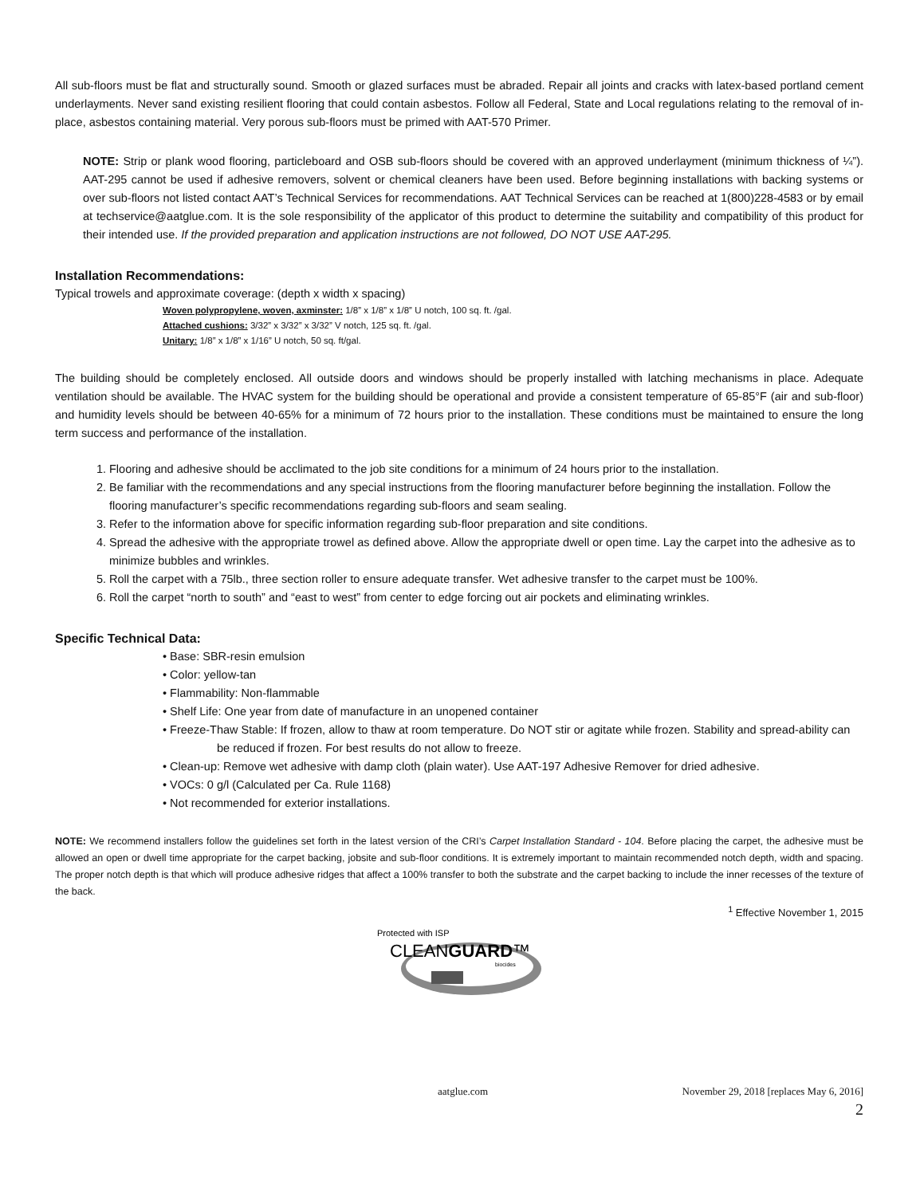All sub-floors must be flat and structurally sound. Smooth or glazed surfaces must be abraded. Repair all joints and cracks with latex-based portland cement underlayments. Never sand existing resilient flooring that could contain asbestos. Follow all Federal, State and Local regulations relating to the removal of in-place, asbestos containing material. Very porous sub-floors must be primed with AAT-570 Primer.
NOTE: Strip or plank wood flooring, particleboard and OSB sub-floors should be covered with an approved underlayment (minimum thickness of ¼”). AAT-295 cannot be used if adhesive removers, solvent or chemical cleaners have been used. Before beginning installations with backing systems or over sub-floors not listed contact AAT’s Technical Services for recommendations. AAT Technical Services can be reached at 1(800)228-4583 or by email at techservice@aatglue.com. It is the sole responsibility of the applicator of this product to determine the suitability and compatibility of this product for their intended use. If the provided preparation and application instructions are not followed, DO NOT USE AAT-295.
Installation Recommendations:
Typical trowels and approximate coverage: (depth x width x spacing)
Woven polypropylene, woven, axminster: 1/8” x 1/8” x 1/8” U notch, 100 sq. ft. /gal.
Attached cushions: 3/32” x 3/32” x 3/32” V notch, 125 sq. ft. /gal.
Unitary: 1/8” x 1/8” x 1/16” U notch, 50 sq. ft/gal.
The building should be completely enclosed. All outside doors and windows should be properly installed with latching mechanisms in place. Adequate ventilation should be available. The HVAC system for the building should be operational and provide a consistent temperature of 65-85°F (air and sub-floor) and humidity levels should be between 40-65% for a minimum of 72 hours prior to the installation. These conditions must be maintained to ensure the long term success and performance of the installation.
1. Flooring and adhesive should be acclimated to the job site conditions for a minimum of 24 hours prior to the installation.
2. Be familiar with the recommendations and any special instructions from the flooring manufacturer before beginning the installation. Follow the flooring manufacturer’s specific recommendations regarding sub-floors and seam sealing.
3. Refer to the information above for specific information regarding sub-floor preparation and site conditions.
4. Spread the adhesive with the appropriate trowel as defined above. Allow the appropriate dwell or open time. Lay the carpet into the adhesive as to minimize bubbles and wrinkles.
5. Roll the carpet with a 75lb., three section roller to ensure adequate transfer. Wet adhesive transfer to the carpet must be 100%.
6. Roll the carpet “north to south” and “east to west” from center to edge forcing out air pockets and eliminating wrinkles.
Specific Technical Data:
• Base: SBR-resin emulsion
• Color: yellow-tan
• Flammability: Non-flammable
• Shelf Life: One year from date of manufacture in an unopened container
• Freeze-Thaw Stable: If frozen, allow to thaw at room temperature. Do NOT stir or agitate while frozen. Stability and spread-ability can be reduced if frozen. For best results do not allow to freeze.
• Clean-up: Remove wet adhesive with damp cloth (plain water). Use AAT-197 Adhesive Remover for dried adhesive.
• VOCs: 0 g/l (Calculated per Ca. Rule 1168)
• Not recommended for exterior installations.
NOTE: We recommend installers follow the guidelines set forth in the latest version of the CRI’s Carpet Installation Standard - 104. Before placing the carpet, the adhesive must be allowed an open or dwell time appropriate for the carpet backing, jobsite and sub-floor conditions. It is extremely important to maintain recommended notch depth, width and spacing. The proper notch depth is that which will produce adhesive ridges that affect a 100% transfer to both the substrate and the carpet backing to include the inner recesses of the texture of the back.
<sup>1</sup> Effective November 1, 2015
Protected with ISP
CLEANGUARD™
biocides
aatglue.com November 29, 2018 [replaces May 6, 2016]
2